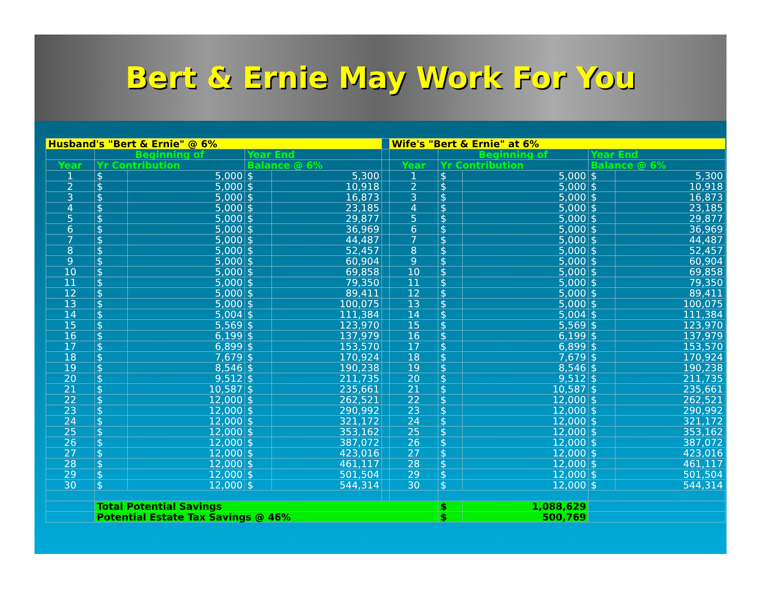Bert & Ernie May Work For You
| Husband's "Bert & Ernie" @ 6% | | | | | | Wife's "Bert & Ernie" at 6% | | | | |
| | Beginning of | | Year End | | | | Beginning of | | Year End | |
| Year | Yr Contribution | | Balance @ 6% | | | Year | Yr Contribution | | Balance @ 6% | |
| 1 | $ | 5,000 | $ | 5,300 | | 1 | $ | 5,000 | $ | 5,300 |
| 2 | $ | 5,000 | $ | 10,918 | | 2 | $ | 5,000 | $ | 10,918 |
| 3 | $ | 5,000 | $ | 16,873 | | 3 | $ | 5,000 | $ | 16,873 |
| 4 | $ | 5,000 | $ | 23,185 | | 4 | $ | 5,000 | $ | 23,185 |
| 5 | $ | 5,000 | $ | 29,877 | | 5 | $ | 5,000 | $ | 29,877 |
| 6 | $ | 5,000 | $ | 36,969 | | 6 | $ | 5,000 | $ | 36,969 |
| 7 | $ | 5,000 | $ | 44,487 | | 7 | $ | 5,000 | $ | 44,487 |
| 8 | $ | 5,000 | $ | 52,457 | | 8 | $ | 5,000 | $ | 52,457 |
| 9 | $ | 5,000 | $ | 60,904 | | 9 | $ | 5,000 | $ | 60,904 |
| 10 | $ | 5,000 | $ | 69,858 | | 10 | $ | 5,000 | $ | 69,858 |
| 11 | $ | 5,000 | $ | 79,350 | | 11 | $ | 5,000 | $ | 79,350 |
| 12 | $ | 5,000 | $ | 89,411 | | 12 | $ | 5,000 | $ | 89,411 |
| 13 | $ | 5,000 | $ | 100,075 | | 13 | $ | 5,000 | $ | 100,075 |
| 14 | $ | 5,004 | $ | 111,384 | | 14 | $ | 5,004 | $ | 111,384 |
| 15 | $ | 5,569 | $ | 123,970 | | 15 | $ | 5,569 | $ | 123,970 |
| 16 | $ | 6,199 | $ | 137,979 | | 16 | $ | 6,199 | $ | 137,979 |
| 17 | $ | 6,899 | $ | 153,570 | | 17 | $ | 6,899 | $ | 153,570 |
| 18 | $ | 7,679 | $ | 170,924 | | 18 | $ | 7,679 | $ | 170,924 |
| 19 | $ | 8,546 | $ | 190,238 | | 19 | $ | 8,546 | $ | 190,238 |
| 20 | $ | 9,512 | $ | 211,735 | | 20 | $ | 9,512 | $ | 211,735 |
| 21 | $ | 10,587 | $ | 235,661 | | 21 | $ | 10,587 | $ | 235,661 |
| 22 | $ | 12,000 | $ | 262,521 | | 22 | $ | 12,000 | $ | 262,521 |
| 23 | $ | 12,000 | $ | 290,992 | | 23 | $ | 12,000 | $ | 290,992 |
| 24 | $ | 12,000 | $ | 321,172 | | 24 | $ | 12,000 | $ | 321,172 |
| 25 | $ | 12,000 | $ | 353,162 | | 25 | $ | 12,000 | $ | 353,162 |
| 26 | $ | 12,000 | $ | 387,072 | | 26 | $ | 12,000 | $ | 387,072 |
| 27 | $ | 12,000 | $ | 423,016 | | 27 | $ | 12,000 | $ | 423,016 |
| 28 | $ | 12,000 | $ | 461,117 | | 28 | $ | 12,000 | $ | 461,117 |
| 29 | $ | 12,000 | $ | 501,504 | | 29 | $ | 12,000 | $ | 501,504 |
| 30 | $ | 12,000 | $ | 544,314 | | 30 | $ | 12,000 | $ | 544,314 |
| | Total Potential Savings | | | | | | $ | 1,088,629 | | |
| | Potential Estate Tax Savings @ 46% | | | | | | $ | 500,769 | | |